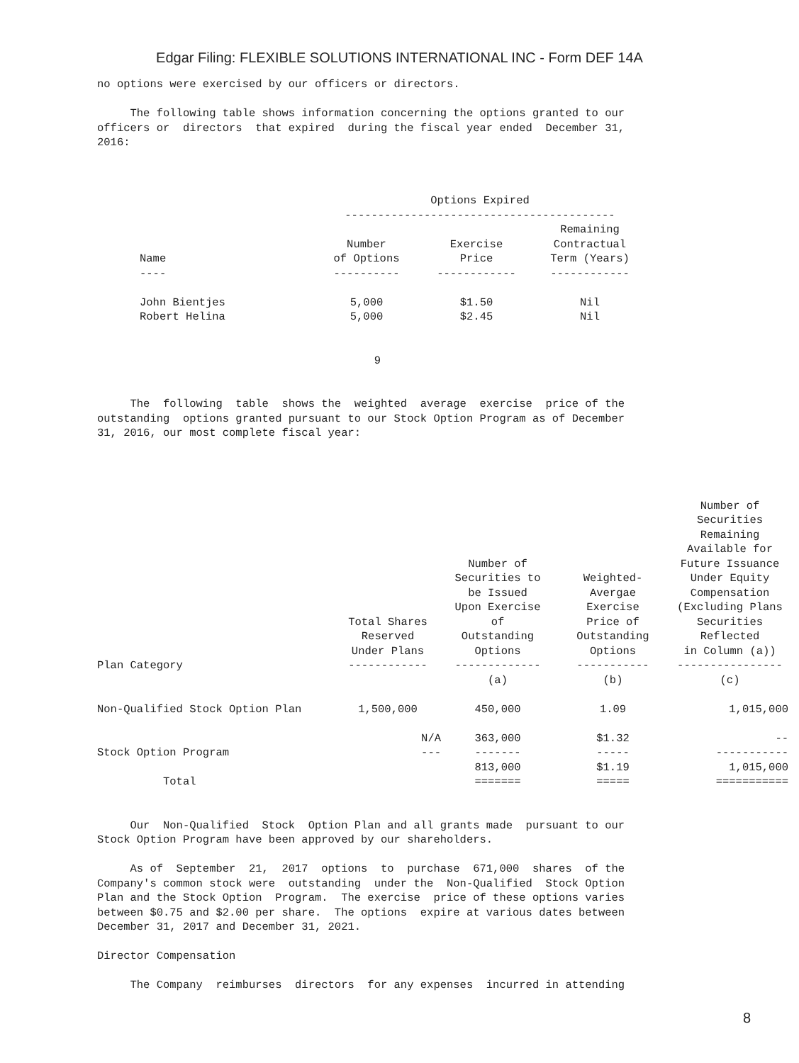Edgar Filing: FLEXIBLE SOLUTIONS INTERNATIONAL INC - Form DEF 14A
no options were exercised by our officers or directors.

     The following table shows information concerning the options granted to our
officers or  directors  that expired  during the fiscal year ended  December 31,
2016:
| | Options Expired ----------------------------------------- | | |
| Name ---- | Number of Options ---------- | Exercise Price ------------ | Remaining Contractual Term (Years) ------------ |
| John Bientjes | 5,000 | $1.50 | Nil |
| Robert Helina | 5,000 | $2.45 | Nil |
                                          9


     The  following  table  shows the  weighted  average  exercise  price of the
outstanding  options granted pursuant to our Stock Option Program as of December
31, 2016, our most complete fiscal year:
| Plan Category | Total Shares Reserved Under Plans ------------ | Number of Securities to be Issued Upon Exercise of Outstanding Options ------------- | Weighted- Avergae Exercise Price of Outstanding Options ----------- | Number of Securities Remaining Available for Future Issuance Under Equity Compensation (Excluding Plans Securities Reflected in Column (a)) ---------------- |
| --- | --- | --- | --- | --- |
| | | (a) | (b) | (c) |
| Non-Qualified Stock Option Plan | 1,500,000 | 450,000 | 1.09 | 1,015,000 |
| Stock Option Program | N/A --- | 363,000 ------- | $1.32 ----- | -- ----------- |
| Total | | 813,000 ======= | $1.19 ===== | 1,015,000 =========== |
     Our  Non-Qualified  Stock  Option Plan and all grants made  pursuant to our
Stock Option Program have been approved by our shareholders.

     As of  September  21,  2017  options  to  purchase  671,000  shares  of the
Company's common stock were  outstanding  under the  Non-Qualified  Stock Option
Plan and the Stock Option  Program.  The exercise  price of these options varies
between $0.75 and $2.00 per share.  The options  expire at various dates between
December 31, 2017 and December 31, 2021.

Director Compensation

     The Company  reimburses  directors  for any expenses  incurred in attending
8